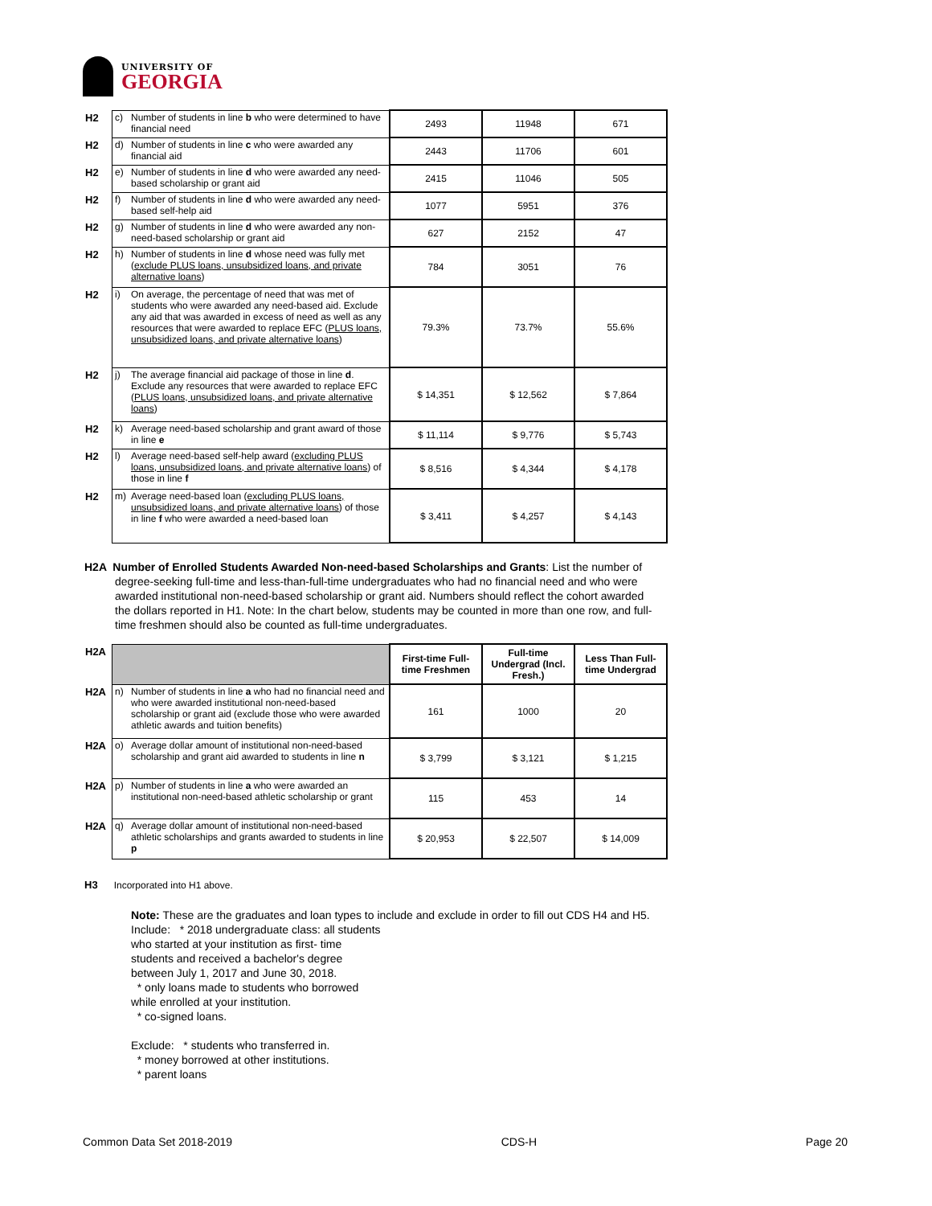UNIVERSITY OF
GEORGIA
| H2 | c) | Number of students in line b who were determined to have financial need | 2493 | 11948 | 671 |
| H2 | d) | Number of students in line c who were awarded any financial aid | 2443 | 11706 | 601 |
| H2 | e) | Number of students in line d who were awarded any need-based scholarship or grant aid | 2415 | 11046 | 505 |
| H2 | f) | Number of students in line d who were awarded any need-based self-help aid | 1077 | 5951 | 376 |
| H2 | g) | Number of students in line d who were awarded any non-need-based scholarship or grant aid | 627 | 2152 | 47 |
| H2 | h) | Number of students in line d whose need was fully met ( exclude PLUS loans, unsubsidized loans, and private alternative loans ) | 784 | 3051 | 76 |
| H2 | i) | On average, the percentage of need that was met of students who were awarded any need-based aid. Exclude any aid that was awarded in excess of need as well as any resources that were awarded to replace EFC ( PLUS loans, unsubsidized loans, and private alternative loans ) | 79.3% | 73.7% | 55.6% |
| H2 | j) | The average financial aid package of those in line d . Exclude any resources that were awarded to replace EFC ( PLUS loans, unsubsidized loans, and private alternative loans ) | $ 14,351 | $ 12,562 | $ 7,864 |
| H2 | k) | Average need-based scholarship and grant award of those in line e | $ 11,114 | $ 9,776 | $ 5,743 |
| H2 | l) | Average need-based self-help award ( excluding PLUS loans, unsubsidized loans, and private alternative loans ) of those in line f | $ 8,516 | $ 4,344 | $ 4,178 |
| H2 | m) | Average need-based loan ( excluding PLUS loans, unsubsidized loans, and private alternative loans ) of those in line f who were awarded a need-based loan | $ 3,411 | $ 4,257 | $ 4,143 |
H2A Number of Enrolled Students Awarded Non-need-based Scholarships and Grants: List the number of
degree-seeking full-time and less-than-full-time undergraduates who had no financial need and who were awarded institutional non-need-based scholarship or grant aid. Numbers should reflect the cohort awarded the dollars reported in H1. Note: In the chart below, students may be counted in more than one row, and full-time freshmen should also be counted as full-time undergraduates.
| H2A | | | First-time Full-time Freshmen | Full-time Undergrad (Incl. Fresh.) | Less Than Full-time Undergrad |
| H2A | n) | Number of students in line a who had no financial need and who were awarded institutional non-need-based scholarship or grant aid (exclude those who were awarded athletic awards and tuition benefits) | 161 | 1000 | 20 |
| H2A | o) | Average dollar amount of institutional non-need-based scholarship and grant aid awarded to students in line n | $ 3,799 | $ 3,121 | $ 1,215 |
| H2A | p) | Number of students in line a who were awarded an institutional non-need-based athletic scholarship or grant | 115 | 453 | 14 |
| H2A | q) | Average dollar amount of institutional non-need-based athletic scholarships and grants awarded to students in line p | $ 20,953 | $ 22,507 | $ 14,009 |
H3 Incorporated into H1 above.
Note: These are the graduates and loan types to include and exclude in order to fill out CDS H4 and H5.
Include: * 2018 undergraduate class: all students
who started at your institution as first- time
students and received a bachelor's degree
between July 1, 2017 and June 30, 2018.
* only loans made to students who borrowed
while enrolled at your institution.
* co-signed loans.
Exclude: * students who transferred in.
* money borrowed at other institutions.
* parent loans
Common Data Set 2018-2019 CDS-H Page 20